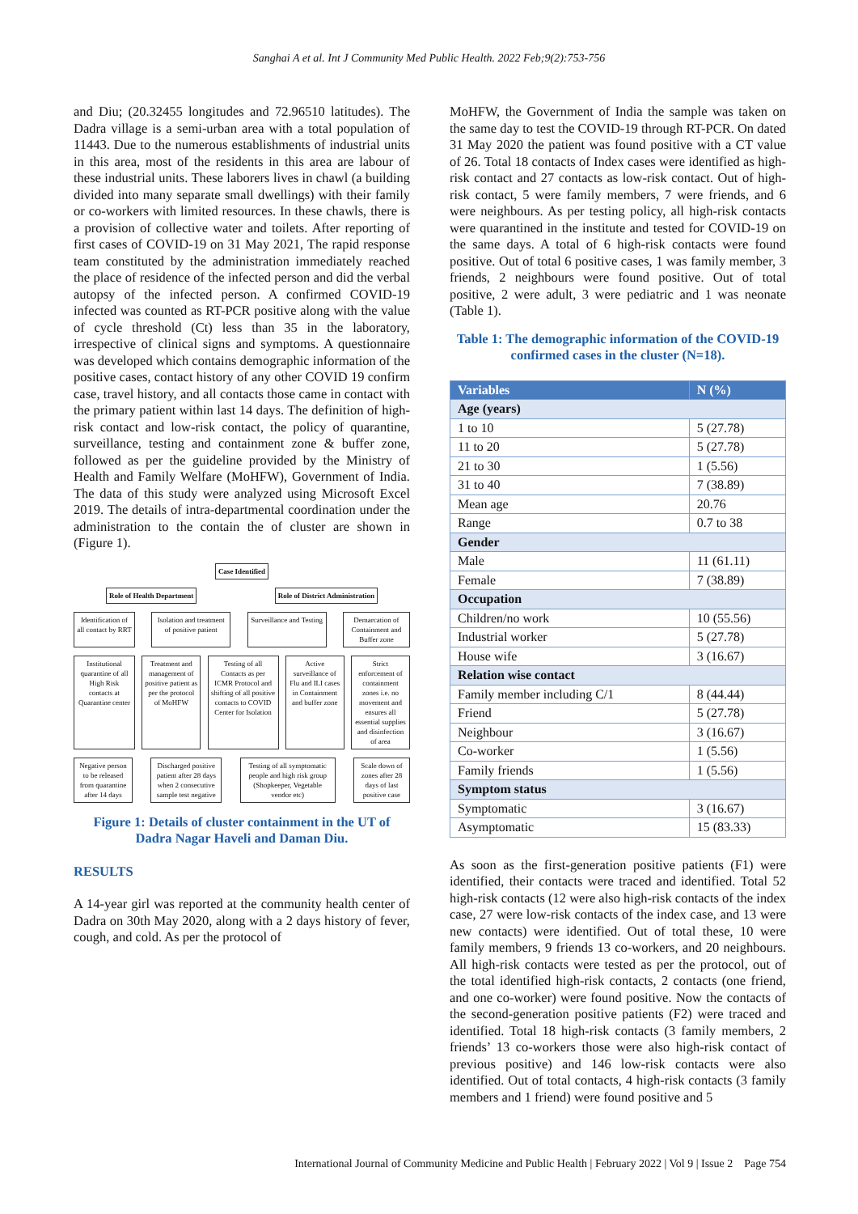Sanghai A et al. Int J Community Med Public Health. 2022 Feb;9(2):753-756
and Diu; (20.32455 longitudes and 72.96510 latitudes). The Dadra village is a semi-urban area with a total population of 11443. Due to the numerous establishments of industrial units in this area, most of the residents in this area are labour of these industrial units. These laborers lives in chawl (a building divided into many separate small dwellings) with their family or co-workers with limited resources. In these chawls, there is a provision of collective water and toilets. After reporting of first cases of COVID-19 on 31 May 2021, The rapid response team constituted by the administration immediately reached the place of residence of the infected person and did the verbal autopsy of the infected person. A confirmed COVID-19 infected was counted as RT-PCR positive along with the value of cycle threshold (Ct) less than 35 in the laboratory, irrespective of clinical signs and symptoms. A questionnaire was developed which contains demographic information of the positive cases, contact history of any other COVID 19 confirm case, travel history, and all contacts those came in contact with the primary patient within last 14 days. The definition of high-risk contact and low-risk contact, the policy of quarantine, surveillance, testing and containment zone & buffer zone, followed as per the guideline provided by the Ministry of Health and Family Welfare (MoHFW), Government of India. The data of this study were analyzed using Microsoft Excel 2019. The details of intra-departmental coordination under the administration to the contain the of cluster are shown in (Figure 1).
Case Identified
Role of Health Department Role of District Administration
Identification of all contact by RRT
Isolation and treatment of positive patient
Surveillance and Testing
Demarcation of Containment and Buffer zone
Institutional quarantine of all High Risk contacts at Quarantine center
Treatment and management of positive patient as per the protocol of MoHFW
Testing of all Contacts as per ICMR Protocol and shifting of all positive contacts to COVID Center for Isolation
Active surveillance of Flu and ILI cases in Containment and buffer zone
Strict enforcement of containment zones i.e. no movement and ensures all essential supplies and disinfection of area
Negative person to be released from quarantine after 14 days
Discharged positive patient after 28 days when 2 consecutive sample test negative
Testing of all symptomatic people and high risk group (Shopkeeper, Vegetable vendor etc)
Scale down of zones after 28 days of last positive case
Figure 1: Details of cluster containment in the UT of Dadra Nagar Haveli and Daman Diu.
RESULTS
A 14-year girl was reported at the community health center of Dadra on 30th May 2020, along with a 2 days history of fever, cough, and cold. As per the protocol of
MoHFW, the Government of India the sample was taken on the same day to test the COVID-19 through RT-PCR. On dated 31 May 2020 the patient was found positive with a CT value of 26. Total 18 contacts of Index cases were identified as high-risk contact and 27 contacts as low-risk contact. Out of high-risk contact, 5 were family members, 7 were friends, and 6 were neighbours. As per testing policy, all high-risk contacts were quarantined in the institute and tested for COVID-19 on the same days. A total of 6 high-risk contacts were found positive. Out of total 6 positive cases, 1 was family member, 3 friends, 2 neighbours were found positive. Out of total positive, 2 were adult, 3 were pediatric and 1 was neonate (Table 1).
Table 1: The demographic information of the COVID-19 confirmed cases in the cluster (N=18).
| Variables | N (%) |
| --- | --- |
| Age (years) | |
| 1 to 10 | 5 (27.78) |
| 11 to 20 | 5 (27.78) |
| 21 to 30 | 1 (5.56) |
| 31 to 40 | 7 (38.89) |
| Mean age | 20.76 |
| Range | 0.7 to 38 |
| Gender | |
| Male | 11 (61.11) |
| Female | 7 (38.89) |
| Occupation | |
| Children/no work | 10 (55.56) |
| Industrial worker | 5 (27.78) |
| House wife | 3 (16.67) |
| Relation wise contact | |
| Family member including C/1 | 8 (44.44) |
| Friend | 5 (27.78) |
| Neighbour | 3 (16.67) |
| Co-worker | 1 (5.56) |
| Family friends | 1 (5.56) |
| Symptom status | |
| Symptomatic | 3 (16.67) |
| Asymptomatic | 15 (83.33) |
As soon as the first-generation positive patients (F1) were identified, their contacts were traced and identified. Total 52 high-risk contacts (12 were also high-risk contacts of the index case, 27 were low-risk contacts of the index case, and 13 were new contacts) were identified. Out of total these, 10 were family members, 9 friends 13 co-workers, and 20 neighbours. All high-risk contacts were tested as per the protocol, out of the total identified high-risk contacts, 2 contacts (one friend, and one co-worker) were found positive. Now the contacts of the second-generation positive patients (F2) were traced and identified. Total 18 high-risk contacts (3 family members, 2 friends’ 13 co-workers those were also high-risk contact of previous positive) and 146 low-risk contacts were also identified. Out of total contacts, 4 high-risk contacts (3 family members and 1 friend) were found positive and 5
International Journal of Community Medicine and Public Health | February 2022 | Vol 9 | Issue 2 Page 754